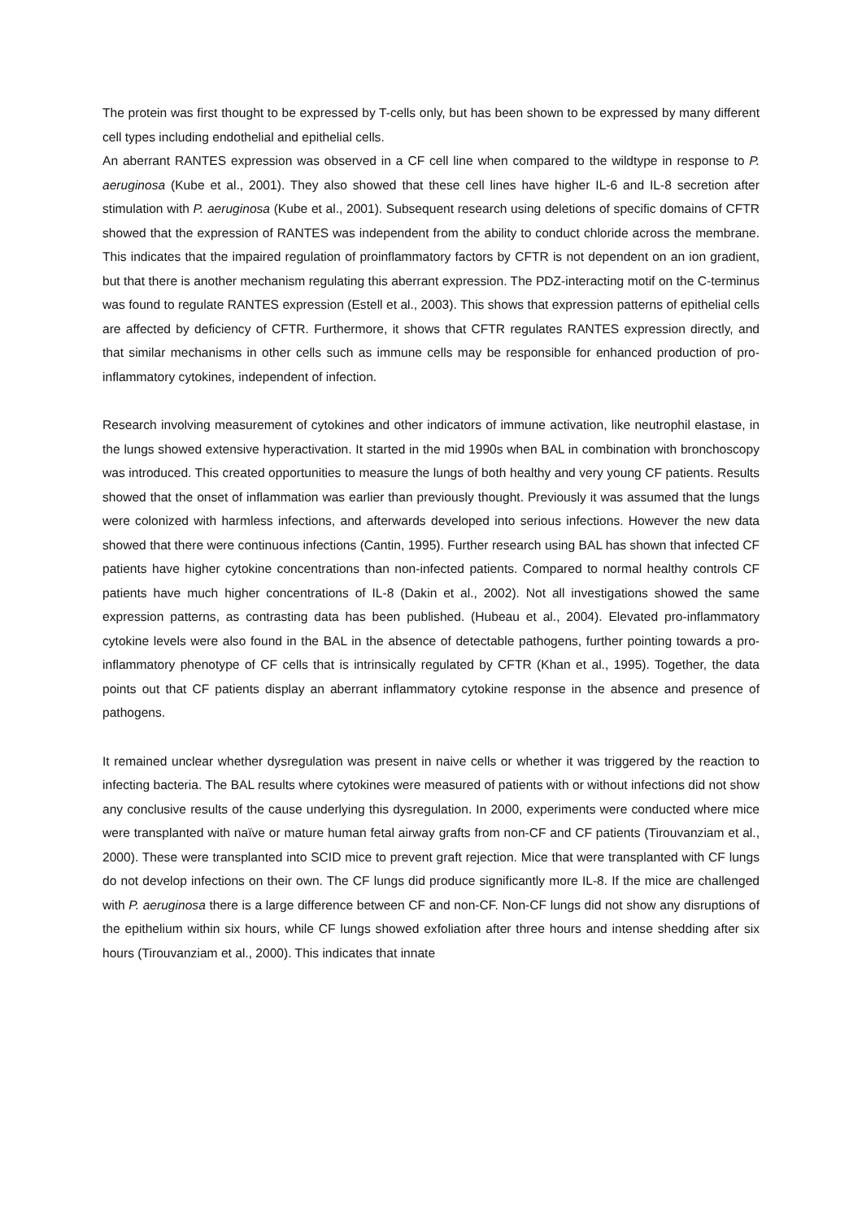The protein was first thought to be expressed by T-cells only, but has been shown to be expressed by many different cell types including endothelial and epithelial cells.
An aberrant RANTES expression was observed in a CF cell line when compared to the wildtype in response to P. aeruginosa (Kube et al., 2001). They also showed that these cell lines have higher IL-6 and IL-8 secretion after stimulation with P. aeruginosa (Kube et al., 2001). Subsequent research using deletions of specific domains of CFTR showed that the expression of RANTES was independent from the ability to conduct chloride across the membrane. This indicates that the impaired regulation of proinflammatory factors by CFTR is not dependent on an ion gradient, but that there is another mechanism regulating this aberrant expression. The PDZ-interacting motif on the C-terminus was found to regulate RANTES expression (Estell et al., 2003). This shows that expression patterns of epithelial cells are affected by deficiency of CFTR. Furthermore, it shows that CFTR regulates RANTES expression directly, and that similar mechanisms in other cells such as immune cells may be responsible for enhanced production of pro-inflammatory cytokines, independent of infection.
Research involving measurement of cytokines and other indicators of immune activation, like neutrophil elastase, in the lungs showed extensive hyperactivation. It started in the mid 1990s when BAL in combination with bronchoscopy was introduced. This created opportunities to measure the lungs of both healthy and very young CF patients. Results showed that the onset of inflammation was earlier than previously thought. Previously it was assumed that the lungs were colonized with harmless infections, and afterwards developed into serious infections. However the new data showed that there were continuous infections (Cantin, 1995). Further research using BAL has shown that infected CF patients have higher cytokine concentrations than non-infected patients. Compared to normal healthy controls CF patients have much higher concentrations of IL-8 (Dakin et al., 2002). Not all investigations showed the same expression patterns, as contrasting data has been published. (Hubeau et al., 2004). Elevated pro-inflammatory cytokine levels were also found in the BAL in the absence of detectable pathogens, further pointing towards a pro-inflammatory phenotype of CF cells that is intrinsically regulated by CFTR (Khan et al., 1995). Together, the data points out that CF patients display an aberrant inflammatory cytokine response in the absence and presence of pathogens.
It remained unclear whether dysregulation was present in naive cells or whether it was triggered by the reaction to infecting bacteria. The BAL results where cytokines were measured of patients with or without infections did not show any conclusive results of the cause underlying this dysregulation. In 2000, experiments were conducted where mice were transplanted with naïve or mature human fetal airway grafts from non-CF and CF patients (Tirouvanziam et al., 2000). These were transplanted into SCID mice to prevent graft rejection. Mice that were transplanted with CF lungs do not develop infections on their own. The CF lungs did produce significantly more IL-8. If the mice are challenged with P. aeruginosa there is a large difference between CF and non-CF. Non-CF lungs did not show any disruptions of the epithelium within six hours, while CF lungs showed exfoliation after three hours and intense shedding after six hours (Tirouvanziam et al., 2000). This indicates that innate